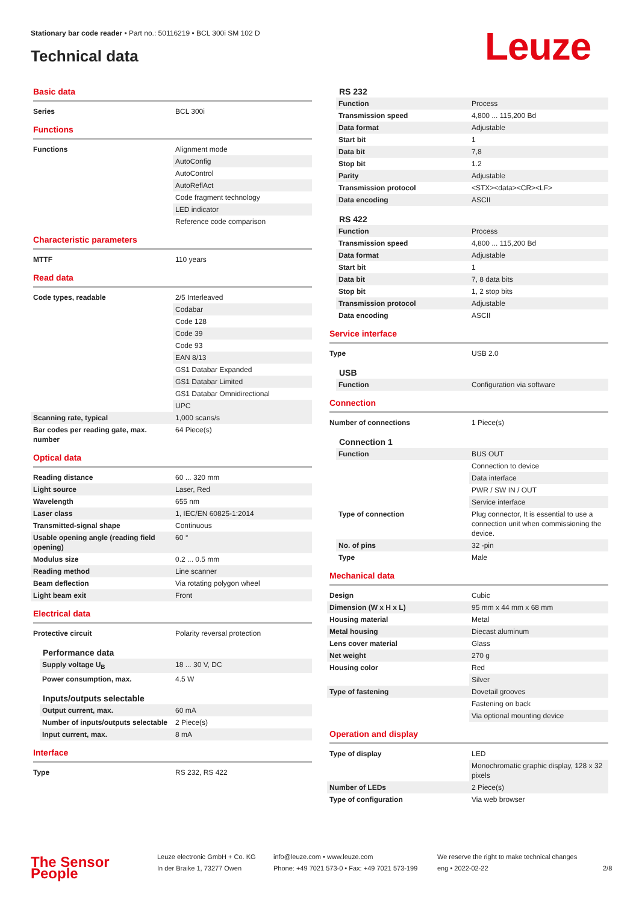Stationary bar code reader • Part no.: 50116219 • BCL 300i SM 102 D
Technical data Leuze
Basic data
| Series | BCL 300i |
Functions
| Functions | Alignment mode |
| | AutoConfig |
| | AutoControl |
| | AutoReflAct |
| | Code fragment technology |
| | LED indicator |
| | Reference code comparison |
Characteristic parameters
| MTTF | 110 years |
Read data
| Code types, readable | 2/5 Interleaved |
| | Codabar |
| | Code 128 |
| | Code 39 |
| | Code 93 |
| | EAN 8/13 |
| | GS1 Databar Expanded |
| | GS1 Databar Limited |
| | GS1 Databar Omnidirectional |
| | UPC |
| Scanning rate, typical | 1,000 scans/s |
| Bar codes per reading gate, max. number | 64 Piece(s) |
Optical data
| Reading distance | 60 ... 320 mm |
| Light source | Laser, Red |
| Wavelength | 655 nm |
| Laser class | 1, IEC/EN 60825-1:2014 |
| Transmitted-signal shape | Continuous |
| Usable opening angle (reading field opening) | 60 ° |
| Modulus size | 0.2 ... 0.5 mm |
| Reading method | Line scanner |
| Beam deflection | Via rotating polygon wheel |
| Light beam exit | Front |
Electrical data
| Protective circuit | Polarity reversal protection |
Performance data
| Supply voltage U<sub>B</sub> | 18 ... 30 V, DC |
| Power consumption, max. | 4.5 W |
Inputs/outputs selectable
| Output current, max. | 60 mA |
| Number of inputs/outputs selectable | 2 Piece(s) |
| Input current, max. | 8 mA |
Interface
| Type | RS 232, RS 422 |
RS 232
| Function | Process |
| Transmission speed | 4,800 ... 115,200 Bd |
| Data format | Adjustable |
| Start bit | 1 |
| Data bit | 7,8 |
| Stop bit | 1.2 |
| Parity | Adjustable |
| Transmission protocol | <STX><data><CR><LF> |
| Data encoding | ASCII |
RS 422
| Function | Process |
| Transmission speed | 4,800 ... 115,200 Bd |
| Data format | Adjustable |
| Start bit | 1 |
| Data bit | 7, 8 data bits |
| Stop bit | 1, 2 stop bits |
| Transmission protocol | Adjustable |
| Data encoding | ASCII |
Service interface
| Type | USB 2.0 |
USB
| Function | Configuration via software |
Connection
| Number of connections | 1 Piece(s) |
Connection 1
| Function | BUS OUT |
| | Connection to device |
| | Data interface |
| | PWR / SW IN / OUT |
| | Service interface |
| Type of connection | Plug connector, It is essential to use a connection unit when commissioning the device. |
| No. of pins | 32 -pin |
| Type | Male |
Mechanical data
| Design | Cubic |
| Dimension (W x H x L) | 95 mm x 44 mm x 68 mm |
| Housing material | Metal |
| Metal housing | Diecast aluminum |
| Lens cover material | Glass |
| Net weight | 270 g |
| Housing color | Red |
| | Silver |
| Type of fastening | Dovetail grooves |
| | Fastening on back |
| | Via optional mounting device |
Operation and display
| Type of display | LED |
| | Monochromatic graphic display, 128 x 32 pixels |
| Number of LEDs | 2 Piece(s) |
| Type of configuration | Via web browser |
The Sensor People
Leuze electronic GmbH + Co. KG
In der Braike 1, 73277 Owen
info@leuze.com • www.leuze.com
Phone: +49 7021 573-0 • Fax: +49 7021 573-199
We reserve the right to make technical changes
eng • 2022-02-22
2/8